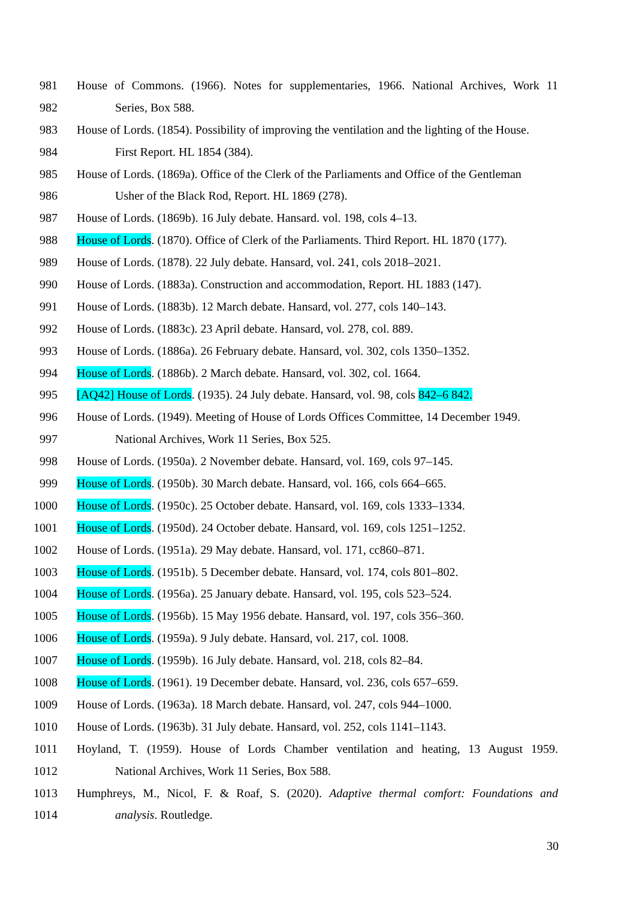981 House of Commons. (1966). Notes for supplementaries, 1966. National Archives, Work 11
982 Series, Box 588.
983 House of Lords. (1854). Possibility of improving the ventilation and the lighting of the House.
984 First Report. HL 1854 (384).
985 House of Lords. (1869a). Office of the Clerk of the Parliaments and Office of the Gentleman
986 Usher of the Black Rod, Report. HL 1869 (278).
987 House of Lords. (1869b). 16 July debate. Hansard. vol. 198, cols 4–13.
988 House of Lords. (1870). Office of Clerk of the Parliaments. Third Report. HL 1870 (177).
989 House of Lords. (1878). 22 July debate. Hansard, vol. 241, cols 2018–2021.
990 House of Lords. (1883a). Construction and accommodation, Report. HL 1883 (147).
991 House of Lords. (1883b). 12 March debate. Hansard, vol. 277, cols 140–143.
992 House of Lords. (1883c). 23 April debate. Hansard, vol. 278, col. 889.
993 House of Lords. (1886a). 26 February debate. Hansard, vol. 302, cols 1350–1352.
994 House of Lords. (1886b). 2 March debate. Hansard, vol. 302, col. 1664.
995 [AQ42] House of Lords. (1935). 24 July debate. Hansard, vol. 98, cols 842–6 842.
996 House of Lords. (1949). Meeting of House of Lords Offices Committee, 14 December 1949.
997 National Archives, Work 11 Series, Box 525.
998 House of Lords. (1950a). 2 November debate. Hansard, vol. 169, cols 97–145.
999 House of Lords. (1950b). 30 March debate. Hansard, vol. 166, cols 664–665.
1000 House of Lords. (1950c). 25 October debate. Hansard, vol. 169, cols 1333–1334.
1001 House of Lords. (1950d). 24 October debate. Hansard, vol. 169, cols 1251–1252.
1002 House of Lords. (1951a). 29 May debate. Hansard, vol. 171, cc860–871.
1003 House of Lords. (1951b). 5 December debate. Hansard, vol. 174, cols 801–802.
1004 House of Lords. (1956a). 25 January debate. Hansard, vol. 195, cols 523–524.
1005 House of Lords. (1956b). 15 May 1956 debate. Hansard, vol. 197, cols 356–360.
1006 House of Lords. (1959a). 9 July debate. Hansard, vol. 217, col. 1008.
1007 House of Lords. (1959b). 16 July debate. Hansard, vol. 218, cols 82–84.
1008 House of Lords. (1961). 19 December debate. Hansard, vol. 236, cols 657–659.
1009 House of Lords. (1963a). 18 March debate. Hansard, vol. 247, cols 944–1000.
1010 House of Lords. (1963b). 31 July debate. Hansard, vol. 252, cols 1141–1143.
1011 Hoyland, T. (1959). House of Lords Chamber ventilation and heating, 13 August 1959.
1012 National Archives, Work 11 Series, Box 588.
1013 Humphreys, M., Nicol, F. & Roaf, S. (2020). Adaptive thermal comfort: Foundations and
1014 analysis. Routledge.
30